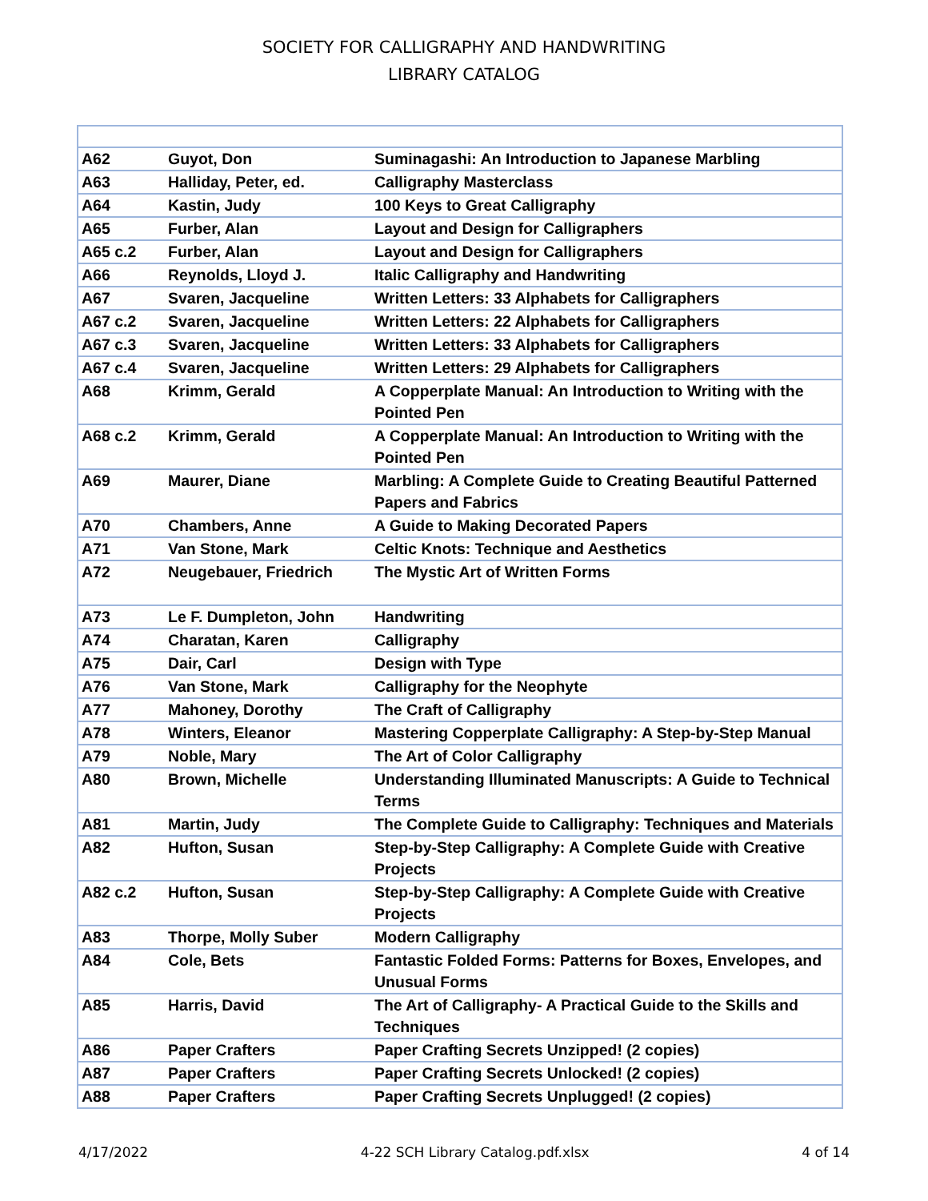SOCIETY FOR CALLIGRAPHY AND HANDWRITING
LIBRARY CATALOG
| A62 | Guyot, Don | Suminagashi: An Introduction to Japanese Marbling |
| A63 | Halliday, Peter, ed. | Calligraphy Masterclass |
| A64 | Kastin, Judy | 100 Keys to Great Calligraphy |
| A65 | Furber, Alan | Layout and Design for Calligraphers |
| A65 c.2 | Furber, Alan | Layout and Design for Calligraphers |
| A66 | Reynolds, Lloyd J. | Italic Calligraphy and Handwriting |
| A67 | Svaren, Jacqueline | Written Letters: 33 Alphabets for Calligraphers |
| A67 c.2 | Svaren, Jacqueline | Written Letters: 22 Alphabets for Calligraphers |
| A67 c.3 | Svaren, Jacqueline | Written Letters: 33 Alphabets for Calligraphers |
| A67 c.4 | Svaren, Jacqueline | Written Letters: 29 Alphabets for Calligraphers |
| A68 | Krimm, Gerald | A Copperplate Manual: An Introduction to Writing with the Pointed Pen |
| A68 c.2 | Krimm, Gerald | A Copperplate Manual: An Introduction to Writing with the Pointed Pen |
| A69 | Maurer, Diane | Marbling: A Complete Guide to Creating Beautiful Patterned Papers and Fabrics |
| A70 | Chambers, Anne | A Guide to Making Decorated Papers |
| A71 | Van Stone, Mark | Celtic Knots: Technique and Aesthetics |
| A72 | Neugebauer, Friedrich | The Mystic Art of Written Forms |
| A73 | Le F. Dumpleton, John | Handwriting |
| A74 | Charatan, Karen | Calligraphy |
| A75 | Dair, Carl | Design with Type |
| A76 | Van Stone, Mark | Calligraphy for the Neophyte |
| A77 | Mahoney, Dorothy | The Craft of Calligraphy |
| A78 | Winters, Eleanor | Mastering Copperplate Calligraphy: A Step-by-Step Manual |
| A79 | Noble, Mary | The Art of Color Calligraphy |
| A80 | Brown, Michelle | Understanding Illuminated Manuscripts: A Guide to Technical Terms |
| A81 | Martin, Judy | The Complete Guide to Calligraphy: Techniques and Materials |
| A82 | Hufton, Susan | Step-by-Step Calligraphy: A Complete Guide with Creative Projects |
| A82 c.2 | Hufton, Susan | Step-by-Step Calligraphy: A Complete Guide with Creative Projects |
| A83 | Thorpe, Molly Suber | Modern Calligraphy |
| A84 | Cole, Bets | Fantastic Folded Forms: Patterns for Boxes, Envelopes, and Unusual Forms |
| A85 | Harris, David | The Art of Calligraphy- A Practical Guide to the Skills and Techniques |
| A86 | Paper Crafters | Paper Crafting Secrets Unzipped! (2 copies) |
| A87 | Paper Crafters | Paper Crafting Secrets Unlocked! (2 copies) |
| A88 | Paper Crafters | Paper Crafting Secrets Unplugged! (2 copies) |
4/17/2022 4-22 SCH Library Catalog.pdf.xlsx 4 of 14